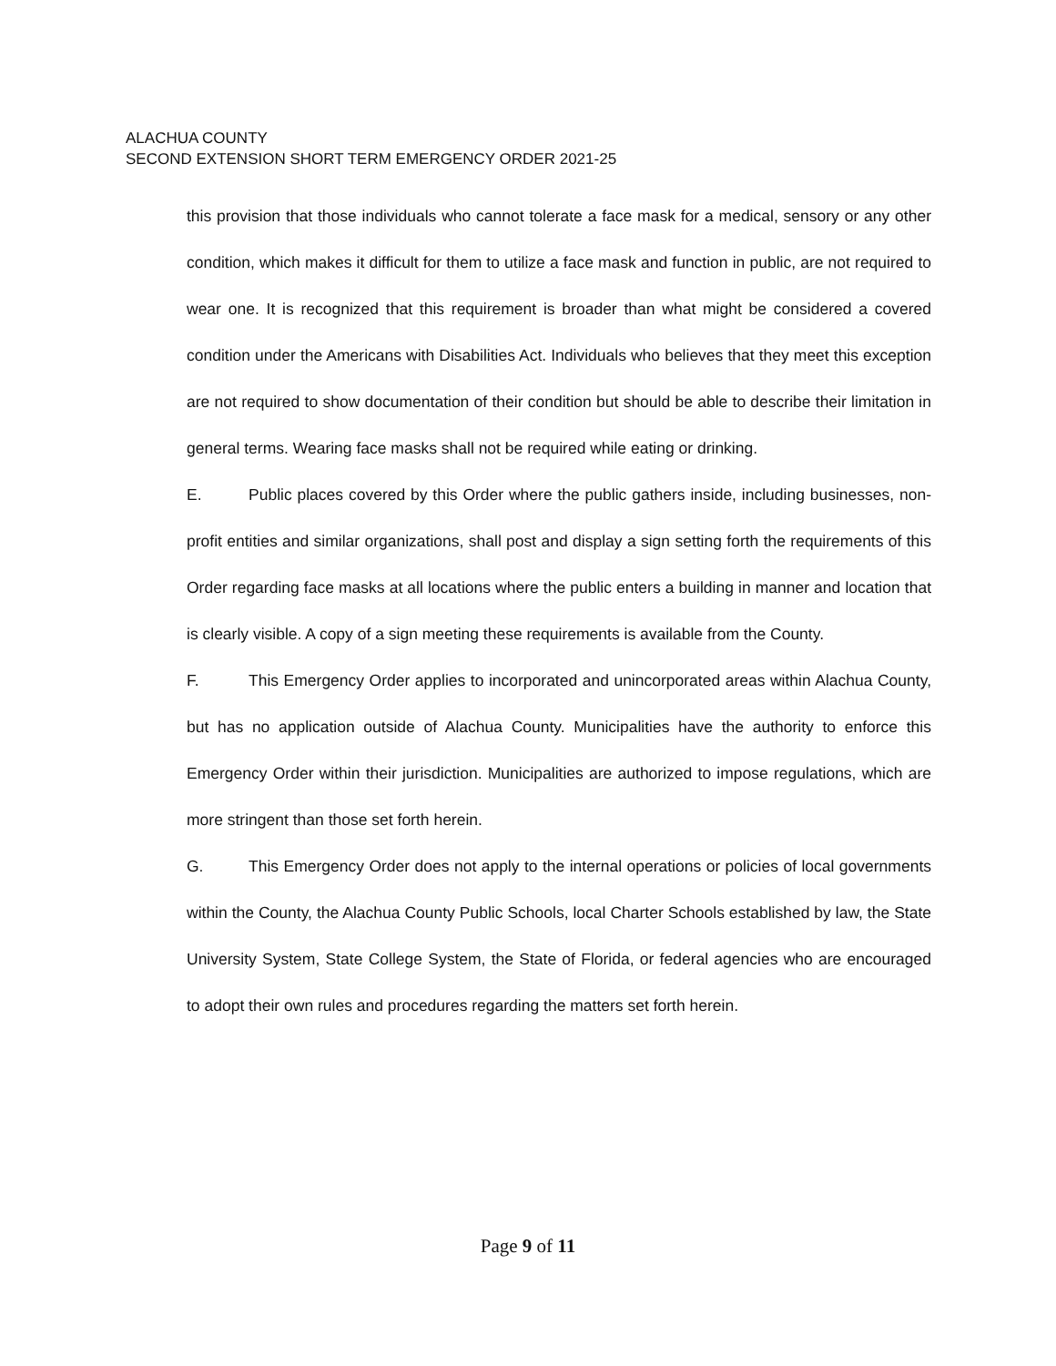ALACHUA COUNTY
SECOND EXTENSION SHORT TERM EMERGENCY ORDER 2021-25
this provision that those individuals who cannot tolerate a face mask for a medical, sensory or any other condition, which makes it difficult for them to utilize a face mask and function in public, are not required to wear one. It is recognized that this requirement is broader than what might be considered a covered condition under the Americans with Disabilities Act. Individuals who believes that they meet this exception are not required to show documentation of their condition but should be able to describe their limitation in general terms. Wearing face masks shall not be required while eating or drinking.
E. Public places covered by this Order where the public gathers inside, including businesses, non-profit entities and similar organizations, shall post and display a sign setting forth the requirements of this Order regarding face masks at all locations where the public enters a building in manner and location that is clearly visible. A copy of a sign meeting these requirements is available from the County.
F. This Emergency Order applies to incorporated and unincorporated areas within Alachua County, but has no application outside of Alachua County. Municipalities have the authority to enforce this Emergency Order within their jurisdiction. Municipalities are authorized to impose regulations, which are more stringent than those set forth herein.
G. This Emergency Order does not apply to the internal operations or policies of local governments within the County, the Alachua County Public Schools, local Charter Schools established by law, the State University System, State College System, the State of Florida, or federal agencies who are encouraged to adopt their own rules and procedures regarding the matters set forth herein.
Page 9 of 11